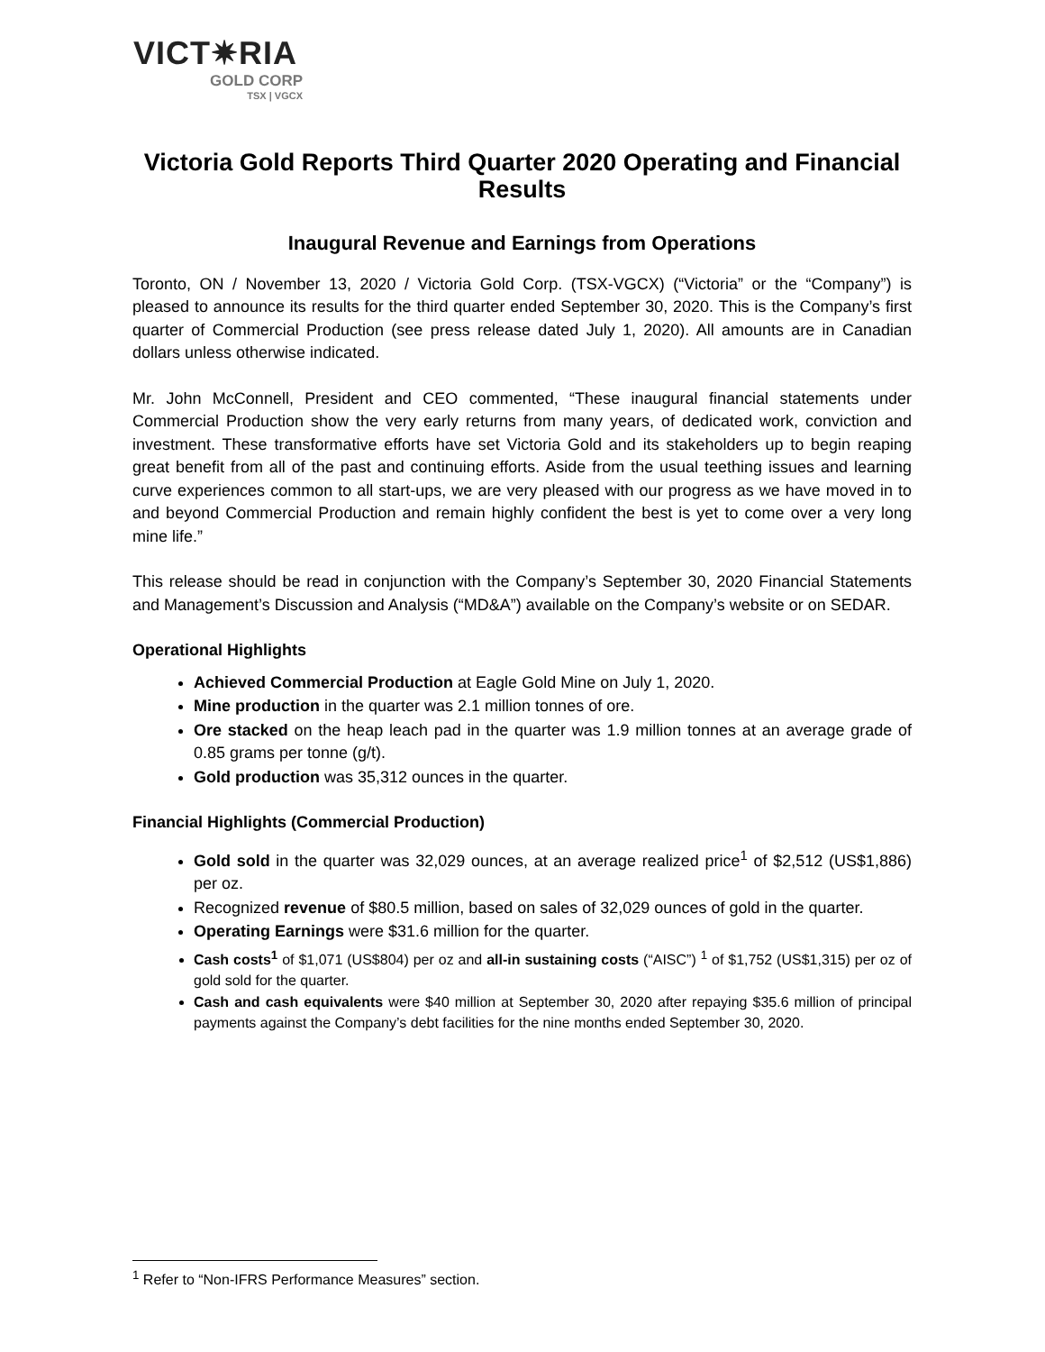VICT✷RIA
GOLD CORP
TSX | VGCX
Victoria Gold Reports Third Quarter 2020 Operating and Financial Results
Inaugural Revenue and Earnings from Operations
Toronto, ON / November 13, 2020 / Victoria Gold Corp. (TSX-VGCX) (“Victoria” or the “Company”) is pleased to announce its results for the third quarter ended September 30, 2020. This is the Company’s first quarter of Commercial Production (see press release dated July 1, 2020). All amounts are in Canadian dollars unless otherwise indicated.
Mr. John McConnell, President and CEO commented, “These inaugural financial statements under Commercial Production show the very early returns from many years, of dedicated work, conviction and investment. These transformative efforts have set Victoria Gold and its stakeholders up to begin reaping great benefit from all of the past and continuing efforts. Aside from the usual teething issues and learning curve experiences common to all start-ups, we are very pleased with our progress as we have moved in to and beyond Commercial Production and remain highly confident the best is yet to come over a very long mine life.”
This release should be read in conjunction with the Company’s September 30, 2020 Financial Statements and Management’s Discussion and Analysis (“MD&A”) available on the Company’s website or on SEDAR.
Operational Highlights
Achieved Commercial Production at Eagle Gold Mine on July 1, 2020.
Mine production in the quarter was 2.1 million tonnes of ore.
Ore stacked on the heap leach pad in the quarter was 1.9 million tonnes at an average grade of 0.85 grams per tonne (g/t).
Gold production was 35,312 ounces in the quarter.
Financial Highlights (Commercial Production)
Gold sold in the quarter was 32,029 ounces, at an average realized price<sup>1</sup> of $2,512 (US$1,886) per oz.
Recognized revenue of $80.5 million, based on sales of 32,029 ounces of gold in the quarter.
Operating Earnings were $31.6 million for the quarter.
Cash costs<sup>1</sup> of $1,071 (US$804) per oz and all-in sustaining costs (“AISC”) <sup>1</sup> of $1,752 (US$1,315) per oz of gold sold for the quarter.
Cash and cash equivalents were $40 million at September 30, 2020 after repaying $35.6 million of principal payments against the Company’s debt facilities for the nine months ended September 30, 2020.
<sup>1</sup> Refer to “Non-IFRS Performance Measures” section.